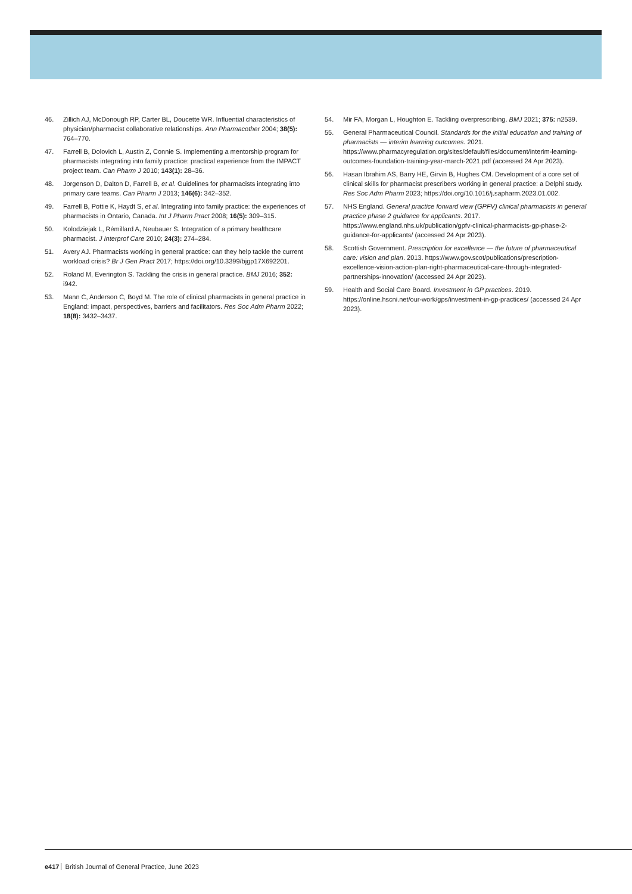46. Zillich AJ, McDonough RP, Carter BL, Doucette WR. Influential characteristics of physician/pharmacist collaborative relationships. Ann Pharmacother 2004; 38(5): 764–770.
47. Farrell B, Dolovich L, Austin Z, Connie S. Implementing a mentorship program for pharmacists integrating into family practice: practical experience from the IMPACT project team. Can Pharm J 2010; 143(1): 28–36.
48. Jorgenson D, Dalton D, Farrell B, et al. Guidelines for pharmacists integrating into primary care teams. Can Pharm J 2013; 146(6): 342–352.
49. Farrell B, Pottie K, Haydt S, et al. Integrating into family practice: the experiences of pharmacists in Ontario, Canada. Int J Pharm Pract 2008; 16(5): 309–315.
50. Kolodziejak L, Rémillard A, Neubauer S. Integration of a primary healthcare pharmacist. J Interprof Care 2010; 24(3): 274–284.
51. Avery AJ. Pharmacists working in general practice: can they help tackle the current workload crisis? Br J Gen Pract 2017; https://doi.org/10.3399/bjgp17X692201.
52. Roland M, Everington S. Tackling the crisis in general practice. BMJ 2016; 352: i942.
53. Mann C, Anderson C, Boyd M. The role of clinical pharmacists in general practice in England: impact, perspectives, barriers and facilitators. Res Soc Adm Pharm 2022; 18(8): 3432–3437.
54. Mir FA, Morgan L, Houghton E. Tackling overprescribing. BMJ 2021; 375: n2539.
55. General Pharmaceutical Council. Standards for the initial education and training of pharmacists — interim learning outcomes. 2021. https://www.pharmacyregulation.org/sites/default/files/document/interim-learning-outcomes-foundation-training-year-march-2021.pdf (accessed 24 Apr 2023).
56. Hasan Ibrahim AS, Barry HE, Girvin B, Hughes CM. Development of a core set of clinical skills for pharmacist prescribers working in general practice: a Delphi study. Res Soc Adm Pharm 2023; https://doi.org/10.1016/j.sapharm.2023.01.002.
57. NHS England. General practice forward view (GPFV) clinical pharmacists in general practice phase 2 guidance for applicants. 2017. https://www.england.nhs.uk/publication/gpfv-clinical-pharmacists-gp-phase-2-guidance-for-applicants/ (accessed 24 Apr 2023).
58. Scottish Government. Prescription for excellence — the future of pharmaceutical care: vision and plan. 2013. https://www.gov.scot/publications/prescription-excellence-vision-action-plan-right-pharmaceutical-care-through-integrated-partnerships-innovation/ (accessed 24 Apr 2023).
59. Health and Social Care Board. Investment in GP practices. 2019. https://online.hscni.net/our-work/gps/investment-in-gp-practices/ (accessed 24 Apr 2023).
e417 British Journal of General Practice, June 2023